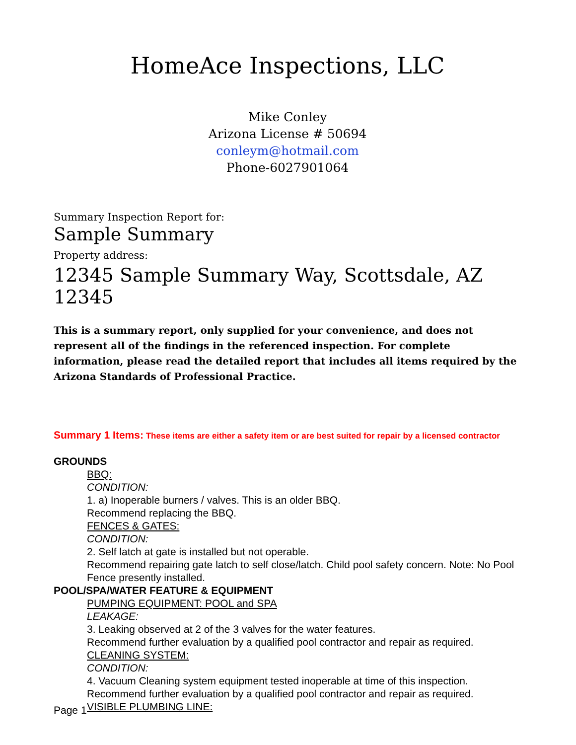HomeAce Inspections, LLC
Mike Conley
Arizona License # 50694
conleym@hotmail.com
Phone-6027901064
Summary Inspection Report for:
Sample Summary
Property address:
12345 Sample Summary Way, Scottsdale, AZ 12345
This is a summary report, only supplied for your convenience, and does not represent all of the findings in the referenced inspection. For complete information, please read the detailed report that includes all items required by the Arizona Standards of Professional Practice.
Summary 1 Items: These items are either a safety item or are best suited for repair by a licensed contractor
GROUNDS
BBQ:
CONDITION:
1. a) Inoperable burners / valves. This is an older BBQ.
Recommend replacing the BBQ.
FENCES & GATES:
CONDITION:
2. Self latch at gate is installed but not operable.
Recommend repairing gate latch to self close/latch. Child pool safety concern. Note: No Pool Fence presently installed.
POOL/SPA/WATER FEATURE & EQUIPMENT
PUMPING EQUIPMENT: POOL and SPA
LEAKAGE:
3. Leaking observed at 2 of the 3 valves for the water features.
Recommend further evaluation by a qualified pool contractor and repair as required.
CLEANING SYSTEM:
CONDITION:
4. Vacuum Cleaning system equipment tested inoperable at time of this inspection.
Recommend further evaluation by a qualified pool contractor and repair as required.
VISIBLE PLUMBING LINE:
Page 1